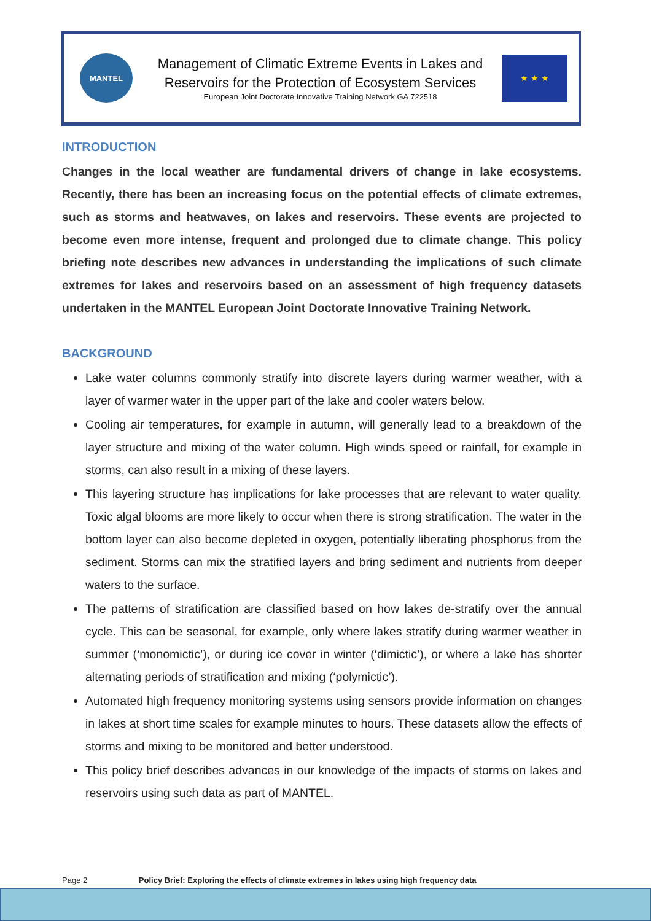MANTEL
Management of Climatic Extreme Events in Lakes and
Reservoirs for the Protection of Ecosystem Services
European Joint Doctorate Innovative Training Network GA 722518
★ ★ ★
INTRODUCTION
Changes in the local weather are fundamental drivers of change in lake ecosystems. Recently, there has been an increasing focus on the potential effects of climate extremes, such as storms and heatwaves, on lakes and reservoirs. These events are projected to become even more intense, frequent and prolonged due to climate change. This policy briefing note describes new advances in understanding the implications of such climate extremes for lakes and reservoirs based on an assessment of high frequency datasets undertaken in the MANTEL European Joint Doctorate Innovative Training Network.
BACKGROUND
Lake water columns commonly stratify into discrete layers during warmer weather, with a layer of warmer water in the upper part of the lake and cooler waters below.
Cooling air temperatures, for example in autumn, will generally lead to a breakdown of the layer structure and mixing of the water column. High winds speed or rainfall, for example in storms, can also result in a mixing of these layers.
This layering structure has implications for lake processes that are relevant to water quality. Toxic algal blooms are more likely to occur when there is strong stratification. The water in the bottom layer can also become depleted in oxygen, potentially liberating phosphorus from the sediment. Storms can mix the stratified layers and bring sediment and nutrients from deeper waters to the surface.
The patterns of stratification are classified based on how lakes de-stratify over the annual cycle. This can be seasonal, for example, only where lakes stratify during warmer weather in summer (‘monomictic’), or during ice cover in winter (‘dimictic’), or where a lake has shorter alternating periods of stratification and mixing (‘polymictic’).
Automated high frequency monitoring systems using sensors provide information on changes in lakes at short time scales for example minutes to hours. These datasets allow the effects of storms and mixing to be monitored and better understood.
This policy brief describes advances in our knowledge of the impacts of storms on lakes and reservoirs using such data as part of MANTEL.
Page 2 Policy Brief: Exploring the effects of climate extremes in lakes using high frequency data